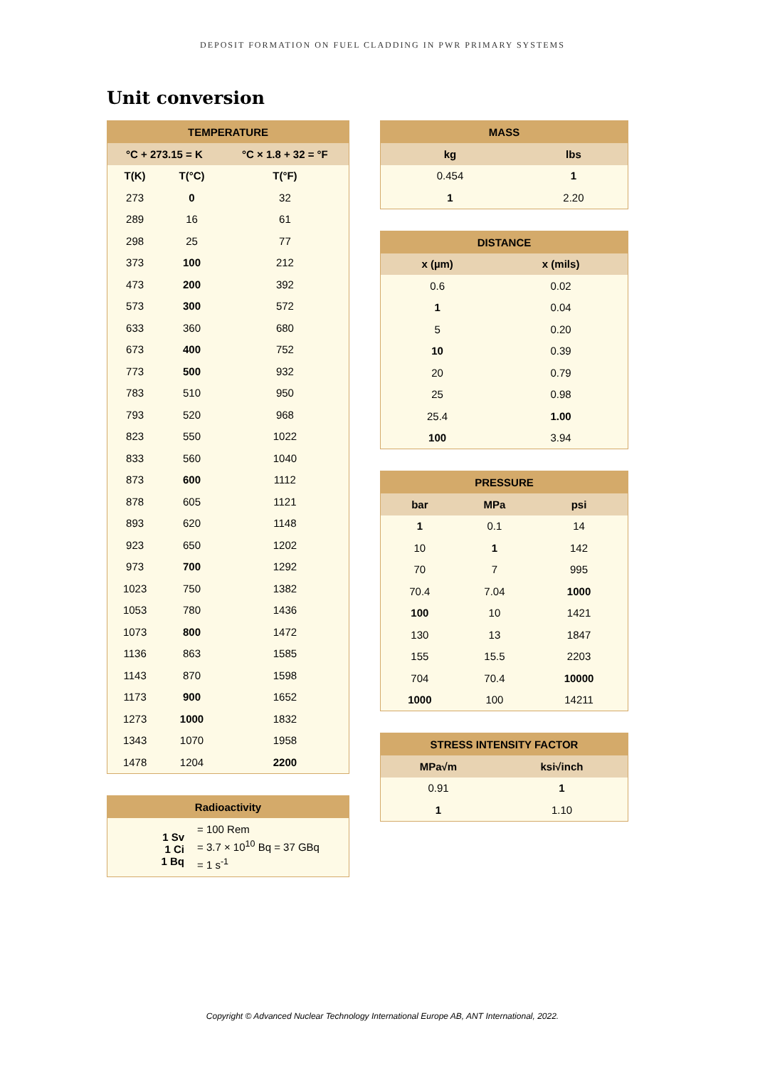DEPOSIT FORMATION ON FUEL CLADDING IN PWR PRIMARY SYSTEMS
Unit conversion
| TEMPERATURE | | |
| --- | --- | --- |
| °C + 273.15 = K | | °C × 1.8 + 32 = °F |
| T(K) | T(°C) | T(°F) |
| 273 | 0 | 32 |
| 289 | 16 | 61 |
| 298 | 25 | 77 |
| 373 | 100 | 212 |
| 473 | 200 | 392 |
| 573 | 300 | 572 |
| 633 | 360 | 680 |
| 673 | 400 | 752 |
| 773 | 500 | 932 |
| 783 | 510 | 950 |
| 793 | 520 | 968 |
| 823 | 550 | 1022 |
| 833 | 560 | 1040 |
| 873 | 600 | 1112 |
| 878 | 605 | 1121 |
| 893 | 620 | 1148 |
| 923 | 650 | 1202 |
| 973 | 700 | 1292 |
| 1023 | 750 | 1382 |
| 1053 | 780 | 1436 |
| 1073 | 800 | 1472 |
| 1136 | 863 | 1585 |
| 1143 | 870 | 1598 |
| 1173 | 900 | 1652 |
| 1273 | 1000 | 1832 |
| 1343 | 1070 | 1958 |
| 1478 | 1204 | 2200 |
| Radioactivity | |
| --- | --- |
| 1 Sv 1 Ci 1 Bq | = 100 Rem = 3.7 × 10<sup>10</sup> Bq = 37 GBq = 1 s<sup>-1</sup> |
| MASS | |
| --- | --- |
| kg | lbs |
| 0.454 | 1 |
| 1 | 2.20 |
| DISTANCE | |
| --- | --- |
| x (µm) | x (mils) |
| 0.6 | 0.02 |
| 1 | 0.04 |
| 5 | 0.20 |
| 10 | 0.39 |
| 20 | 0.79 |
| 25 | 0.98 |
| 25.4 | 1.00 |
| 100 | 3.94 |
| PRESSURE | | |
| --- | --- | --- |
| bar | MPa | psi |
| 1 | 0.1 | 14 |
| 10 | 1 | 142 |
| 70 | 7 | 995 |
| 70.4 | 7.04 | 1000 |
| 100 | 10 | 1421 |
| 130 | 13 | 1847 |
| 155 | 15.5 | 2203 |
| 704 | 70.4 | 10000 |
| 1000 | 100 | 14211 |
| STRESS INTENSITY FACTOR | |
| --- | --- |
| MPa√m | ksi√inch |
| 0.91 | 1 |
| 1 | 1.10 |
Copyright © Advanced Nuclear Technology International Europe AB, ANT International, 2022.